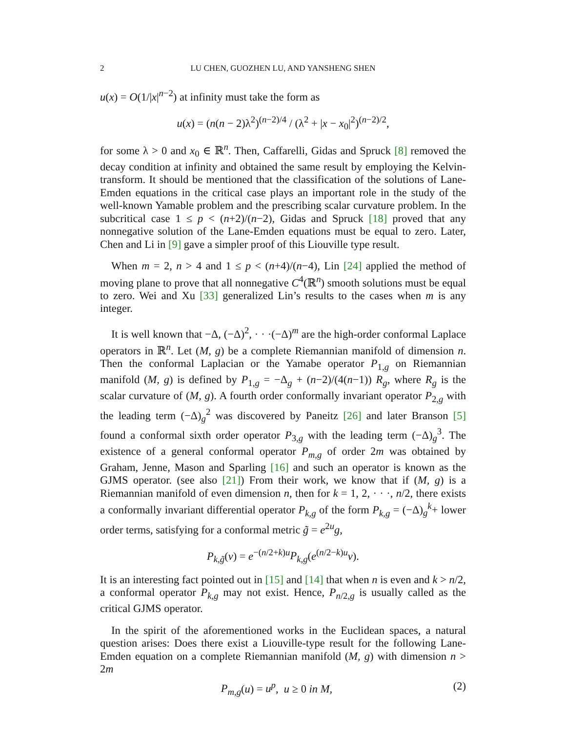2 LU CHEN, GUOZHEN LU, AND YANSHENG SHEN
u(x) = O(1/|x|<sup>n−2</sup>) at infinity must take the form as
u(x) = (n(n − 2)λ<sup>2</sup>)<sup>(n−2)/4</sup> / (λ<sup>2</sup> + |x − x<sub>0</sub>|<sup>2</sup>)<sup>(n−2)/2</sup>,
for some λ > 0 and x<sub>0</sub> ∈ ℝ<sup>n</sup>. Then, Caffarelli, Gidas and Spruck [8] removed the decay condition at infinity and obtained the same result by employing the Kelvin-transform. It should be mentioned that the classification of the solutions of Lane-Emden equations in the critical case plays an important role in the study of the well-known Yamable problem and the prescribing scalar curvature problem. In the subcritical case 1 ≤ p < (n+2)/(n−2), Gidas and Spruck [18] proved that any nonnegative solution of the Lane-Emden equations must be equal to zero. Later, Chen and Li in [9] gave a simpler proof of this Liouville type result.
When m = 2, n > 4 and 1 ≤ p < (n+4)/(n−4), Lin [24] applied the method of moving plane to prove that all nonnegative C<sup>4</sup>(ℝ<sup>n</sup>) smooth solutions must be equal to zero. Wei and Xu [33] generalized Lin’s results to the cases when m is any integer.
It is well known that −Δ, (−Δ)<sup>2</sup>, · · ·(−Δ)<sup>m</sup> are the high-order conformal Laplace operators in ℝ<sup>n</sup>. Let (M, g) be a complete Riemannian manifold of dimension n. Then the conformal Laplacian or the Yamabe operator P<sub>1,g</sub> on Riemannian manifold (M, g) is defined by P<sub>1,g</sub> = −Δ<sub>g</sub> + (n−2)/(4(n−1)) R<sub>g</sub>, where R<sub>g</sub> is the scalar curvature of (M, g). A fourth order conformally invariant operator P<sub>2,g</sub> with the leading term (−Δ)<sub>g</sub><sup>2</sup> was discovered by Paneitz [26] and later Branson [5] found a conformal sixth order operator P<sub>3,g</sub> with the leading term (−Δ)<sub>g</sub><sup>3</sup>. The existence of a general conformal operator P<sub>m,g</sub> of order 2m was obtained by Graham, Jenne, Mason and Sparling [16] and such an operator is known as the GJMS operator. (see also [21]) From their work, we know that if (M, g) is a Riemannian manifold of even dimension n, then for k = 1, 2, · · ·, n/2, there exists a conformally invariant differential operator P<sub>k,g</sub> of the form P<sub>k,g</sub> = (−Δ)<sub>g</sub><sup>k</sup>+ lower order terms, satisfying for a conformal metric g̃ = e<sup>2u</sup>g,
P<sub>k,g̃</sub>(v) = e<sup>−(n/2+k)u</sup>P<sub>k,g</sub>(e<sup>(n/2−k)u</sup>v).
It is an interesting fact pointed out in [15] and [14] that when n is even and k > n/2, a conformal operator P<sub>k,g</sub> may not exist. Hence, P<sub>n/2,g</sub> is usually called as the critical GJMS operator.
In the spirit of the aforementioned works in the Euclidean spaces, a natural question arises: Does there exist a Liouville-type result for the following Lane-Emden equation on a complete Riemannian manifold (M, g) with dimension n > 2m
P<sub>m,g</sub>(u) = u<sup>p</sup>, u ≥ 0 in M, (2)